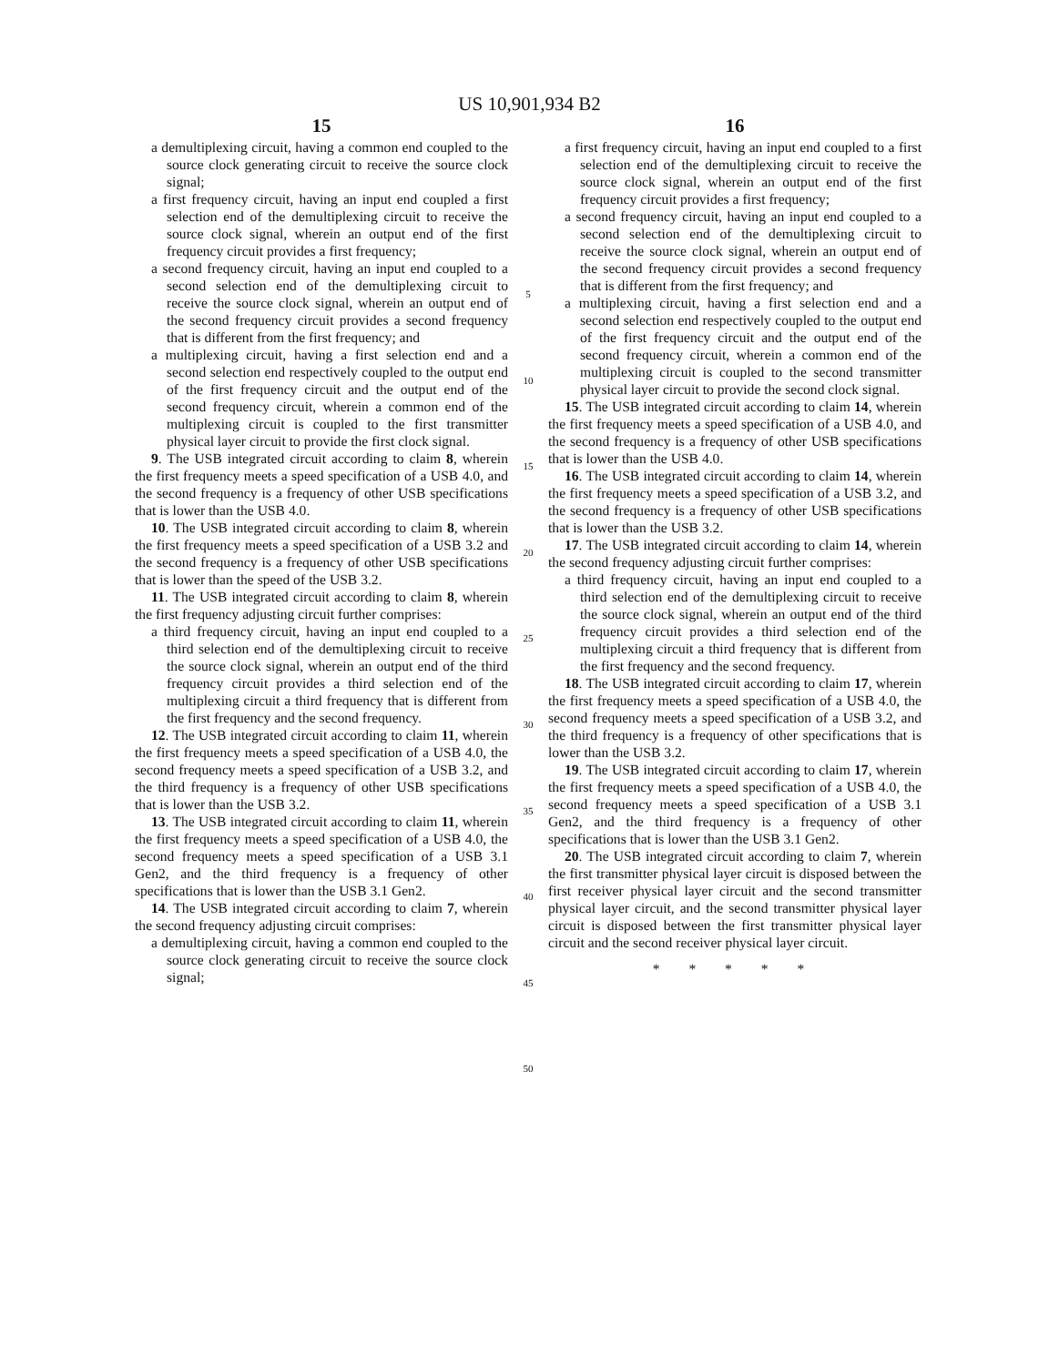US 10,901,934 B2
15
a demultiplexing circuit, having a common end coupled to the source clock generating circuit to receive the source clock signal;
a first frequency circuit, having an input end coupled a first selection end of the demultiplexing circuit to receive the source clock signal, wherein an output end of the first frequency circuit provides a first frequency;
a second frequency circuit, having an input end coupled to a second selection end of the demultiplexing circuit to receive the source clock signal, wherein an output end of the second frequency circuit provides a second frequency that is different from the first frequency; and
a multiplexing circuit, having a first selection end and a second selection end respectively coupled to the output end of the first frequency circuit and the output end of the second frequency circuit, wherein a common end of the multiplexing circuit is coupled to the first transmitter physical layer circuit to provide the first clock signal.
9. The USB integrated circuit according to claim 8, wherein the first frequency meets a speed specification of a USB 4.0, and the second frequency is a frequency of other USB specifications that is lower than the USB 4.0.
10. The USB integrated circuit according to claim 8, wherein the first frequency meets a speed specification of a USB 3.2 and the second frequency is a frequency of other USB specifications that is lower than the speed of the USB 3.2.
11. The USB integrated circuit according to claim 8, wherein the first frequency adjusting circuit further comprises:
a third frequency circuit, having an input end coupled to a third selection end of the demultiplexing circuit to receive the source clock signal, wherein an output end of the third frequency circuit provides a third selection end of the multiplexing circuit a third frequency that is different from the first frequency and the second frequency.
12. The USB integrated circuit according to claim 11, wherein the first frequency meets a speed specification of a USB 4.0, the second frequency meets a speed specification of a USB 3.2, and the third frequency is a frequency of other USB specifications that is lower than the USB 3.2.
13. The USB integrated circuit according to claim 11, wherein the first frequency meets a speed specification of a USB 4.0, the second frequency meets a speed specification of a USB 3.1 Gen2, and the third frequency is a frequency of other specifications that is lower than the USB 3.1 Gen2.
14. The USB integrated circuit according to claim 7, wherein the second frequency adjusting circuit comprises:
a demultiplexing circuit, having a common end coupled to the source clock generating circuit to receive the source clock signal;
5
10
15
20
25
30
35
40
45
50
16
a first frequency circuit, having an input end coupled to a first selection end of the demultiplexing circuit to receive the source clock signal, wherein an output end of the first frequency circuit provides a first frequency;
a second frequency circuit, having an input end coupled to a second selection end of the demultiplexing circuit to receive the source clock signal, wherein an output end of the second frequency circuit provides a second frequency that is different from the first frequency; and
a multiplexing circuit, having a first selection end and a second selection end respectively coupled to the output end of the first frequency circuit and the output end of the second frequency circuit, wherein a common end of the multiplexing circuit is coupled to the second transmitter physical layer circuit to provide the second clock signal.
15. The USB integrated circuit according to claim 14, wherein the first frequency meets a speed specification of a USB 4.0, and the second frequency is a frequency of other USB specifications that is lower than the USB 4.0.
16. The USB integrated circuit according to claim 14, wherein the first frequency meets a speed specification of a USB 3.2, and the second frequency is a frequency of other USB specifications that is lower than the USB 3.2.
17. The USB integrated circuit according to claim 14, wherein the second frequency adjusting circuit further comprises:
a third frequency circuit, having an input end coupled to a third selection end of the demultiplexing circuit to receive the source clock signal, wherein an output end of the third frequency circuit provides a third selection end of the multiplexing circuit a third frequency that is different from the first frequency and the second frequency.
18. The USB integrated circuit according to claim 17, wherein the first frequency meets a speed specification of a USB 4.0, the second frequency meets a speed specification of a USB 3.2, and the third frequency is a frequency of other specifications that is lower than the USB 3.2.
19. The USB integrated circuit according to claim 17, wherein the first frequency meets a speed specification of a USB 4.0, the second frequency meets a speed specification of a USB 3.1 Gen2, and the third frequency is a frequency of other specifications that is lower than the USB 3.1 Gen2.
20. The USB integrated circuit according to claim 7, wherein the first transmitter physical layer circuit is disposed between the first receiver physical layer circuit and the second transmitter physical layer circuit, and the second transmitter physical layer circuit is disposed between the first transmitter physical layer circuit and the second receiver physical layer circuit.
* * * * *